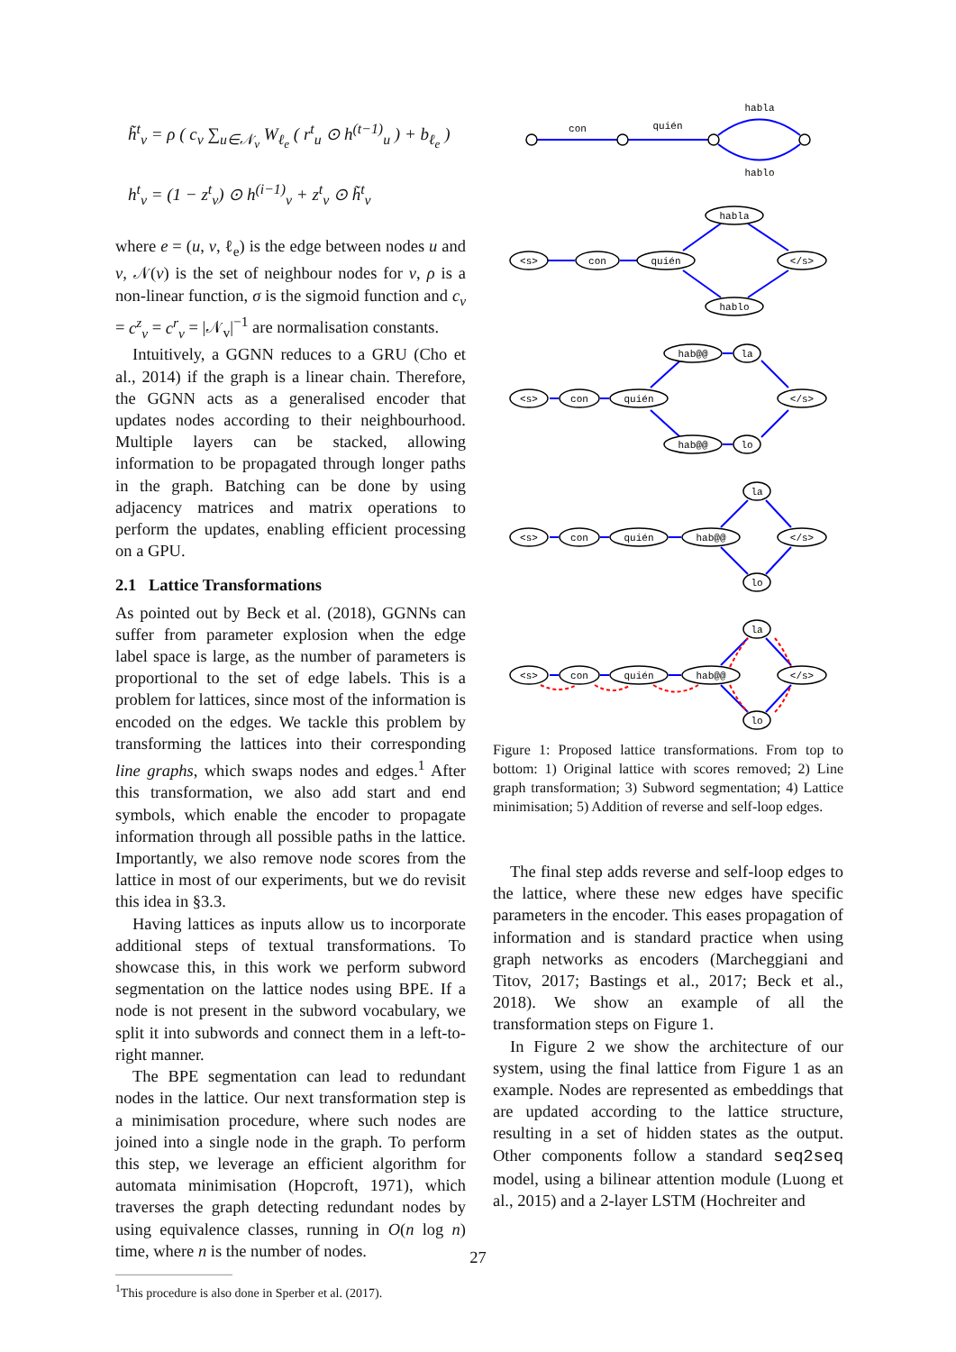h̃<sup>t</sup><sub>v</sub> = ρ ( c<sub>v</sub> ∑<sub>u∈𝒩<sub>v</sub></sub> W<sub>ℓ<sub>e</sub></sub> ( r<sup>t</sup><sub>u</sub> ⊙ h<sup>(t−1)</sup><sub>u</sub> ) + b<sub>ℓ<sub>e</sub></sub> )
h<sup>t</sup><sub>v</sub> = (1 − z<sup>t</sup><sub>v</sub>) ⊙ h<sup>(i−1)</sup><sub>v</sub> + z<sup>t</sup><sub>v</sub> ⊙ h̃<sup>t</sup><sub>v</sub>
where e = (u, v, ℓ<sub>e</sub>) is the edge between nodes u and v, 𝒩(v) is the set of neighbour nodes for v, ρ is a non-linear function, σ is the sigmoid function and c<sub>v</sub> = c<sup>z</sup><sub>v</sub> = c<sup>r</sup><sub>v</sub> = |𝒩<sub>v</sub>|<sup>−1</sup> are normalisation constants.
Intuitively, a GGNN reduces to a GRU (Cho et al., 2014) if the graph is a linear chain. Therefore, the GGNN acts as a generalised encoder that updates nodes according to their neighbourhood. Multiple layers can be stacked, allowing information to be propagated through longer paths in the graph. Batching can be done by using adjacency matrices and matrix operations to perform the updates, enabling efficient processing on a GPU.
2.1 Lattice Transformations
As pointed out by Beck et al. (2018), GGNNs can suffer from parameter explosion when the edge label space is large, as the number of parameters is proportional to the set of edge labels. This is a problem for lattices, since most of the information is encoded on the edges. We tackle this problem by transforming the lattices into their corresponding line graphs, which swaps nodes and edges.<sup>1</sup> After this transformation, we also add start and end symbols, which enable the encoder to propagate information through all possible paths in the lattice. Importantly, we also remove node scores from the lattice in most of our experiments, but we do revisit this idea in §3.3.
Having lattices as inputs allow us to incorporate additional steps of textual transformations. To showcase this, in this work we perform subword segmentation on the lattice nodes using BPE. If a node is not present in the subword vocabulary, we split it into subwords and connect them in a left-to-right manner.
The BPE segmentation can lead to redundant nodes in the lattice. Our next transformation step is a minimisation procedure, where such nodes are joined into a single node in the graph. To perform this step, we leverage an efficient algorithm for automata minimisation (Hopcroft, 1971), which traverses the graph detecting redundant nodes by using equivalence classes, running in O(n log n) time, where n is the number of nodes.
<sup>1</sup> This procedure is also done in Sperber et al. (2017).
con
quién
habla
hablo
<s>
con
quién
habla
hablo
</s>
<s>
con
quién
hab@@
la
hab@@
lo
</s>
<s>
con
quién
hab@@
la
lo
</s>
<s>
con
quién
hab@@
la
lo
</s>
Figure 1: Proposed lattice transformations. From top to bottom: 1) Original lattice with scores removed; 2) Line graph transformation; 3) Subword segmentation; 4) Lattice minimisation; 5) Addition of reverse and self-loop edges.
The final step adds reverse and self-loop edges to the lattice, where these new edges have specific parameters in the encoder. This eases propagation of information and is standard practice when using graph networks as encoders (Marcheggiani and Titov, 2017; Bastings et al., 2017; Beck et al., 2018). We show an example of all the transformation steps on Figure 1.
In Figure 2 we show the architecture of our system, using the final lattice from Figure 1 as an example. Nodes are represented as embeddings that are updated according to the lattice structure, resulting in a set of hidden states as the output. Other components follow a standard seq2seq model, using a bilinear attention module (Luong et al., 2015) and a 2-layer LSTM (Hochreiter and
27